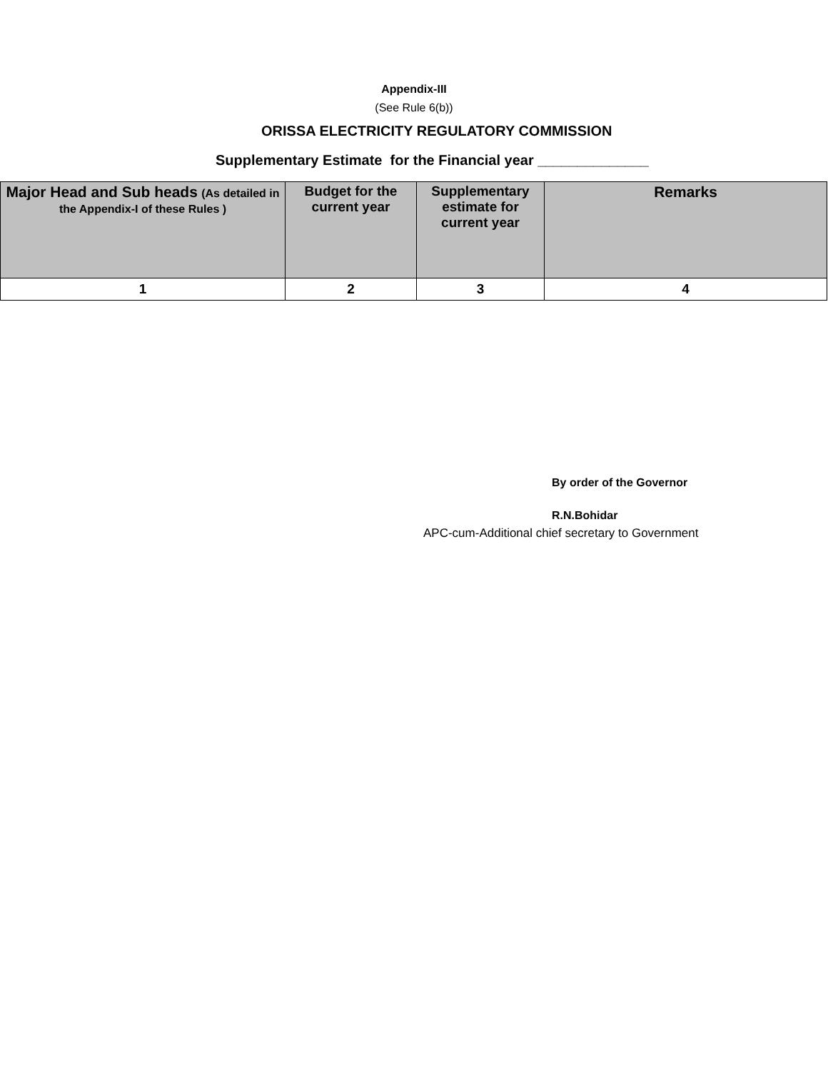Appendix-III
(See Rule 6(b))
ORISSA ELECTRICITY REGULATORY COMMISSION
Supplementary Estimate for the Financial year ______________
| Major Head and Sub heads (As detailed in the Appendix-I of these Rules ) | Budget for the current year | Supplementary estimate for current year | Remarks |
| --- | --- | --- | --- |
| 1 | 2 | 3 | 4 |
By order of the Governor
R.N.Bohidar
APC-cum-Additional chief secretary to Government